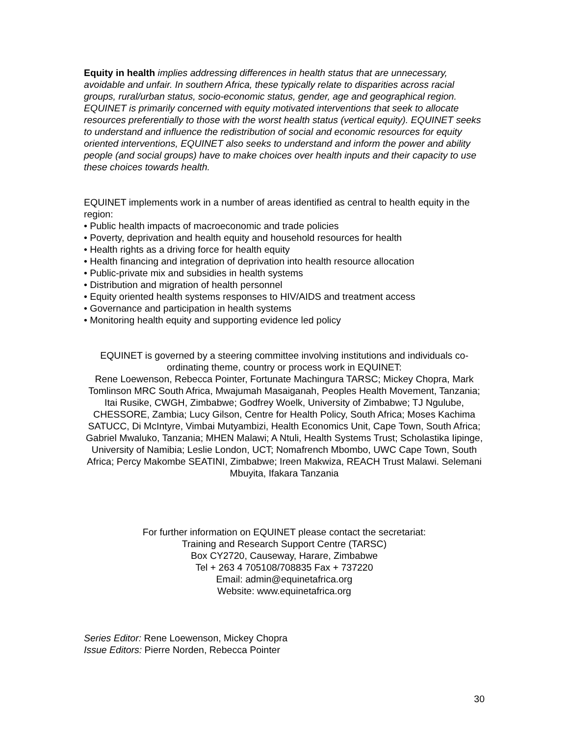Equity in health implies addressing differences in health status that are unnecessary, avoidable and unfair. In southern Africa, these typically relate to disparities across racial groups, rural/urban status, socio-economic status, gender, age and geographical region. EQUINET is primarily concerned with equity motivated interventions that seek to allocate resources preferentially to those with the worst health status (vertical equity). EQUINET seeks to understand and influence the redistribution of social and economic resources for equity oriented interventions, EQUINET also seeks to understand and inform the power and ability people (and social groups) have to make choices over health inputs and their capacity to use these choices towards health.
EQUINET implements work in a number of areas identified as central to health equity in the region:
• Public health impacts of macroeconomic and trade policies
• Poverty, deprivation and health equity and household resources for health
• Health rights as a driving force for health equity
• Health financing and integration of deprivation into health resource allocation
• Public-private mix and subsidies in health systems
• Distribution and migration of health personnel
• Equity oriented health systems responses to HIV/AIDS and treatment access
• Governance and participation in health systems
• Monitoring health equity and supporting evidence led policy
EQUINET is governed by a steering committee involving institutions and individuals co-ordinating theme, country or process work in EQUINET:
Rene Loewenson, Rebecca Pointer, Fortunate Machingura TARSC; Mickey Chopra, Mark Tomlinson MRC South Africa, Mwajumah Masaiganah, Peoples Health Movement, Tanzania; Itai Rusike, CWGH, Zimbabwe; Godfrey Woelk, University of Zimbabwe; TJ Ngulube, CHESSORE, Zambia; Lucy Gilson, Centre for Health Policy, South Africa; Moses Kachima SATUCC, Di McIntyre, Vimbai Mutyambizi, Health Economics Unit, Cape Town, South Africa; Gabriel Mwaluko, Tanzania; MHEN Malawi; A Ntuli, Health Systems Trust; Scholastika Iipinge, University of Namibia; Leslie London, UCT; Nomafrench Mbombo, UWC Cape Town, South Africa; Percy Makombe SEATINI, Zimbabwe; Ireen Makwiza, REACH Trust Malawi. Selemani Mbuyita, Ifakara Tanzania
For further information on EQUINET please contact the secretariat:
Training and Research Support Centre (TARSC)
Box CY2720, Causeway, Harare, Zimbabwe
Tel + 263 4 705108/708835 Fax + 737220
Email: admin@equinetafrica.org
Website: www.equinetafrica.org
Series Editor: Rene Loewenson, Mickey Chopra
Issue Editors: Pierre Norden, Rebecca Pointer
30